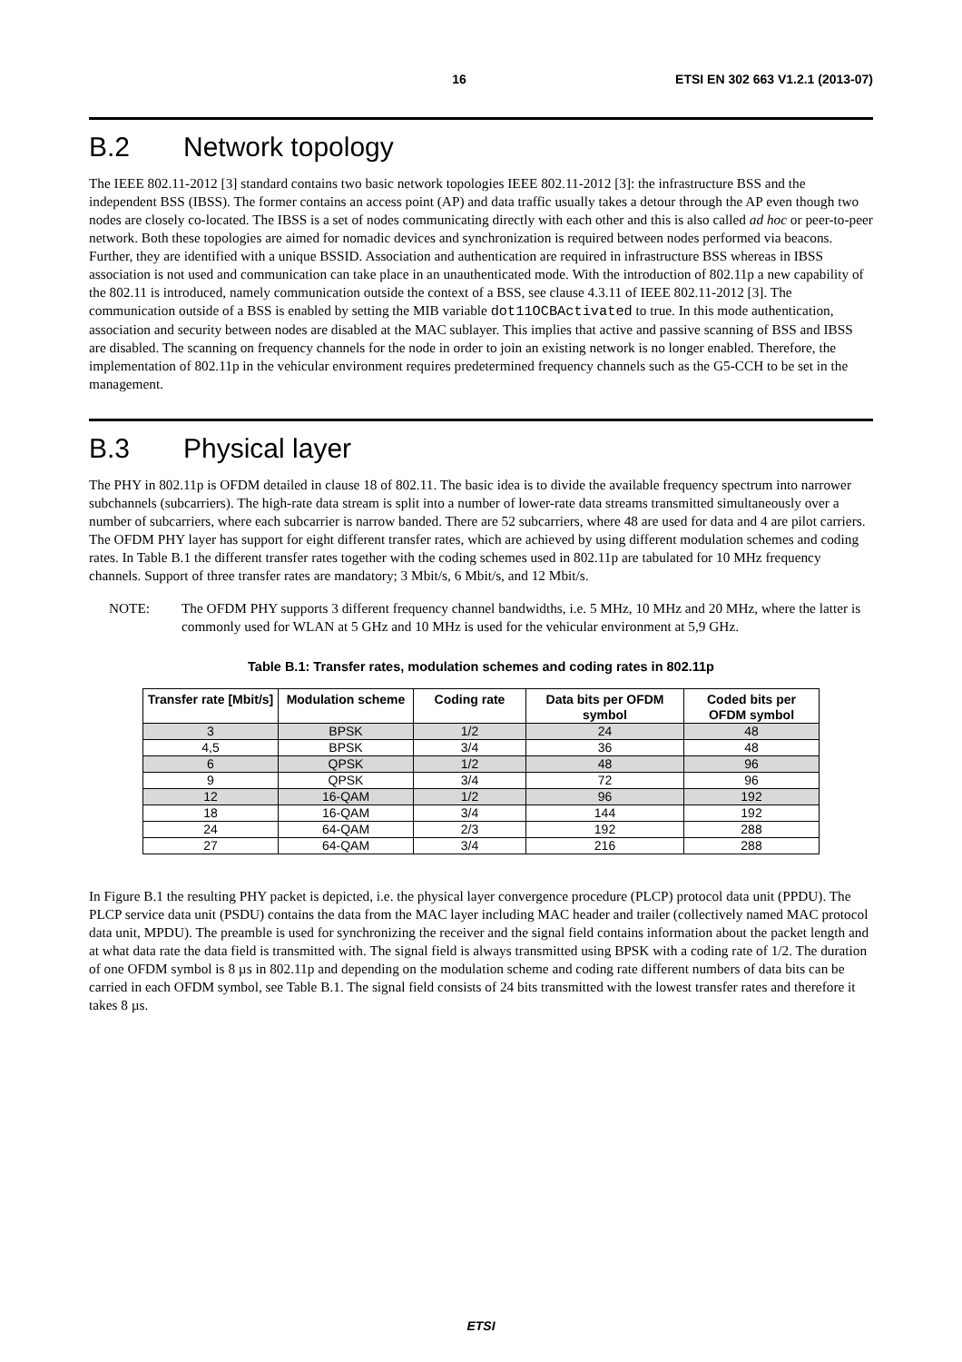16 ETSI EN 302 663 V1.2.1 (2013-07)
B.2 Network topology
The IEEE 802.11-2012 [3] standard contains two basic network topologies IEEE 802.11-2012 [3]: the infrastructure BSS and the independent BSS (IBSS). The former contains an access point (AP) and data traffic usually takes a detour through the AP even though two nodes are closely co-located. The IBSS is a set of nodes communicating directly with each other and this is also called ad hoc or peer-to-peer network. Both these topologies are aimed for nomadic devices and synchronization is required between nodes performed via beacons. Further, they are identified with a unique BSSID. Association and authentication are required in infrastructure BSS whereas in IBSS association is not used and communication can take place in an unauthenticated mode. With the introduction of 802.11p a new capability of the 802.11 is introduced, namely communication outside the context of a BSS, see clause 4.3.11 of IEEE 802.11-2012 [3]. The communication outside of a BSS is enabled by setting the MIB variable dot11OCBActivated to true. In this mode authentication, association and security between nodes are disabled at the MAC sublayer. This implies that active and passive scanning of BSS and IBSS are disabled. The scanning on frequency channels for the node in order to join an existing network is no longer enabled. Therefore, the implementation of 802.11p in the vehicular environment requires predetermined frequency channels such as the G5-CCH to be set in the management.
B.3 Physical layer
The PHY in 802.11p is OFDM detailed in clause 18 of 802.11. The basic idea is to divide the available frequency spectrum into narrower subchannels (subcarriers). The high-rate data stream is split into a number of lower-rate data streams transmitted simultaneously over a number of subcarriers, where each subcarrier is narrow banded. There are 52 subcarriers, where 48 are used for data and 4 are pilot carriers. The OFDM PHY layer has support for eight different transfer rates, which are achieved by using different modulation schemes and coding rates. In Table B.1 the different transfer rates together with the coding schemes used in 802.11p are tabulated for 10 MHz frequency channels. Support of three transfer rates are mandatory; 3 Mbit/s, 6 Mbit/s, and 12 Mbit/s.
NOTE: The OFDM PHY supports 3 different frequency channel bandwidths, i.e. 5 MHz, 10 MHz and 20 MHz, where the latter is commonly used for WLAN at 5 GHz and 10 MHz is used for the vehicular environment at 5,9 GHz.
Table B.1: Transfer rates, modulation schemes and coding rates in 802.11p
| Transfer rate [Mbit/s] | Modulation scheme | Coding rate | Data bits per OFDM symbol | Coded bits per OFDM symbol |
| --- | --- | --- | --- | --- |
| 3 | BPSK | 1/2 | 24 | 48 |
| 4,5 | BPSK | 3/4 | 36 | 48 |
| 6 | QPSK | 1/2 | 48 | 96 |
| 9 | QPSK | 3/4 | 72 | 96 |
| 12 | 16-QAM | 1/2 | 96 | 192 |
| 18 | 16-QAM | 3/4 | 144 | 192 |
| 24 | 64-QAM | 2/3 | 192 | 288 |
| 27 | 64-QAM | 3/4 | 216 | 288 |
In Figure B.1 the resulting PHY packet is depicted, i.e. the physical layer convergence procedure (PLCP) protocol data unit (PPDU). The PLCP service data unit (PSDU) contains the data from the MAC layer including MAC header and trailer (collectively named MAC protocol data unit, MPDU). The preamble is used for synchronizing the receiver and the signal field contains information about the packet length and at what data rate the data field is transmitted with. The signal field is always transmitted using BPSK with a coding rate of 1/2. The duration of one OFDM symbol is 8 µs in 802.11p and depending on the modulation scheme and coding rate different numbers of data bits can be carried in each OFDM symbol, see Table B.1. The signal field consists of 24 bits transmitted with the lowest transfer rates and therefore it takes 8 µs.
ETSI